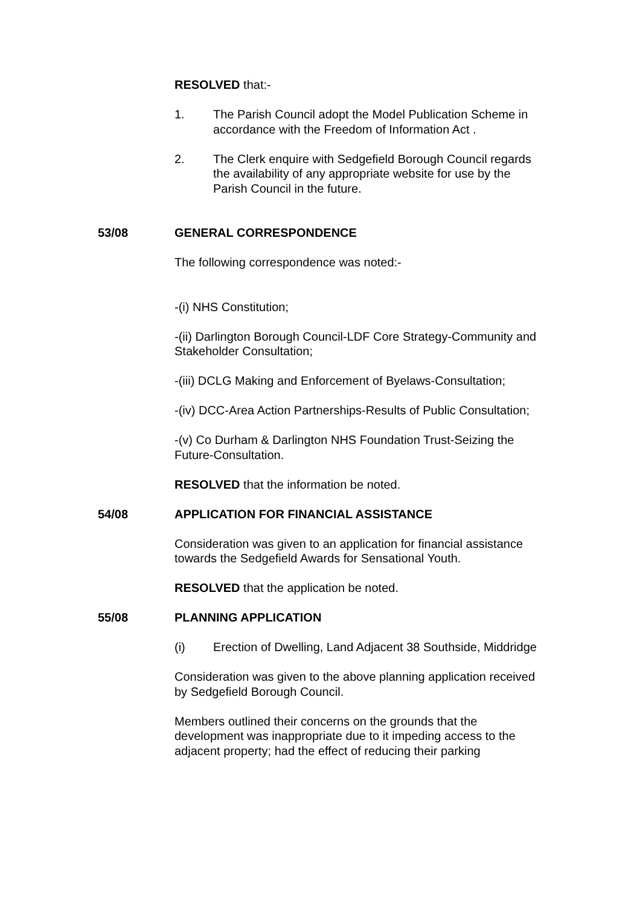RESOLVED that:-
1. The Parish Council adopt the Model Publication Scheme in accordance with the Freedom of Information Act .
2. The Clerk enquire with Sedgefield Borough Council regards the availability of any appropriate website for use by the Parish Council in the future.
53/08 GENERAL CORRESPONDENCE
The following correspondence was noted:-
-(i) NHS Constitution;
-(ii) Darlington Borough Council-LDF Core Strategy-Community and Stakeholder Consultation;
-(iii) DCLG Making and Enforcement of Byelaws-Consultation;
-(iv) DCC-Area Action Partnerships-Results of Public Consultation;
-(v) Co Durham & Darlington NHS Foundation Trust-Seizing the Future-Consultation.
RESOLVED that the information be noted.
54/08 APPLICATION FOR FINANCIAL ASSISTANCE
Consideration was given to an application for financial assistance towards the Sedgefield Awards for Sensational Youth.
RESOLVED that the application be noted.
55/08 PLANNING APPLICATION
(i) Erection of Dwelling, Land Adjacent 38 Southside, Middridge
Consideration was given to the above planning application received by Sedgefield Borough Council.
Members outlined their concerns on the grounds that the development was inappropriate due to it impeding access to the adjacent property; had the effect of reducing their parking